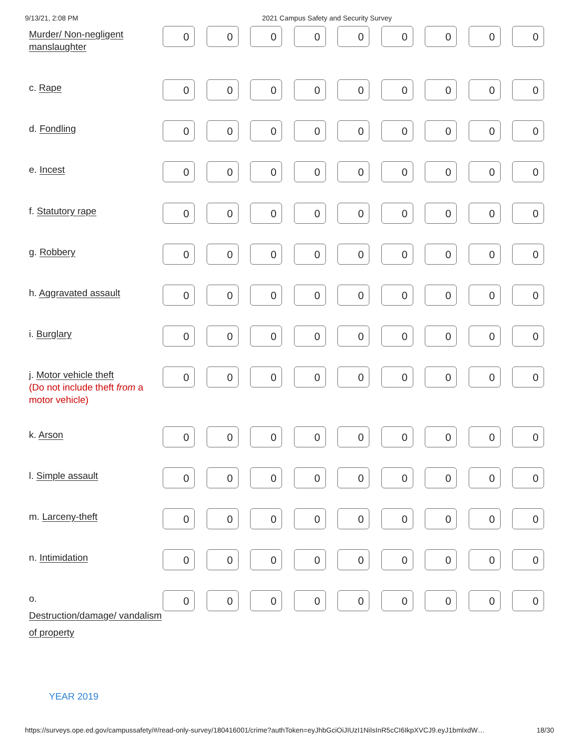9/13/21, 2:08 PM 2021 Campus Safety and Security Survey
| Murder/ Non-negligent manslaughter | 0 | 0 | 0 | 0 | 0 | 0 | 0 | 0 | 0 |
| c. Rape | 0 | 0 | 0 | 0 | 0 | 0 | 0 | 0 | 0 |
| d. Fondling | 0 | 0 | 0 | 0 | 0 | 0 | 0 | 0 | 0 |
| e. Incest | 0 | 0 | 0 | 0 | 0 | 0 | 0 | 0 | 0 |
| f. Statutory rape | 0 | 0 | 0 | 0 | 0 | 0 | 0 | 0 | 0 |
| g. Robbery | 0 | 0 | 0 | 0 | 0 | 0 | 0 | 0 | 0 |
| h. Aggravated assault | 0 | 0 | 0 | 0 | 0 | 0 | 0 | 0 | 0 |
| i. Burglary | 0 | 0 | 0 | 0 | 0 | 0 | 0 | 0 | 0 |
| j. Motor vehicle theft (Do not include theft from a motor vehicle) | 0 | 0 | 0 | 0 | 0 | 0 | 0 | 0 | 0 |
| k. Arson | 0 | 0 | 0 | 0 | 0 | 0 | 0 | 0 | 0 |
| l. Simple assault | 0 | 0 | 0 | 0 | 0 | 0 | 0 | 0 | 0 |
| m. Larceny-theft | 0 | 0 | 0 | 0 | 0 | 0 | 0 | 0 | 0 |
| n. Intimidation | 0 | 0 | 0 | 0 | 0 | 0 | 0 | 0 | 0 |
| o. Destruction/damage/ vandalism of property | 0 | 0 | 0 | 0 | 0 | 0 | 0 | 0 | 0 |
YEAR 2019
https://surveys.ope.ed.gov/campussafety/#/read-only-survey/180416001/crime?authToken=eyJhbGciOiJIUzI1NiIsInR5cCI6IkpXVCJ9.eyJ1bmlxdW… 18/30